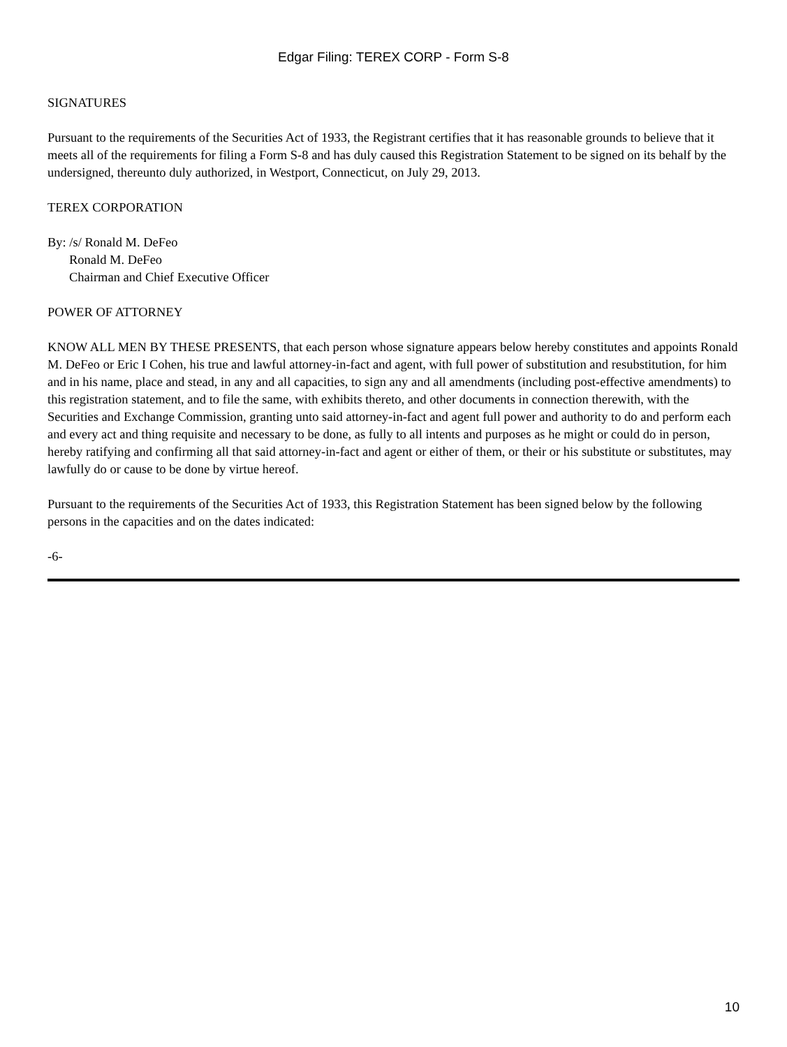Edgar Filing: TEREX CORP - Form S-8
SIGNATURES
Pursuant to the requirements of the Securities Act of 1933, the Registrant certifies that it has reasonable grounds to believe that it meets all of the requirements for filing a Form S-8 and has duly caused this Registration Statement to be signed on its behalf by the undersigned, thereunto duly authorized, in Westport, Connecticut, on July 29, 2013.
TEREX CORPORATION
By: /s/ Ronald M. DeFeo
Ronald M. DeFeo
Chairman and Chief Executive Officer
POWER OF ATTORNEY
KNOW ALL MEN BY THESE PRESENTS, that each person whose signature appears below hereby constitutes and appoints Ronald M. DeFeo or Eric I Cohen, his true and lawful attorney-in-fact and agent, with full power of substitution and resubstitution, for him and in his name, place and stead, in any and all capacities, to sign any and all amendments (including post-effective amendments) to this registration statement, and to file the same, with exhibits thereto, and other documents in connection therewith, with the Securities and Exchange Commission, granting unto said attorney-in-fact and agent full power and authority to do and perform each and every act and thing requisite and necessary to be done, as fully to all intents and purposes as he might or could do in person, hereby ratifying and confirming all that said attorney-in-fact and agent or either of them, or their or his substitute or substitutes, may lawfully do or cause to be done by virtue hereof.
Pursuant to the requirements of the Securities Act of 1933, this Registration Statement has been signed below by the following persons in the capacities and on the dates indicated:
-6-
10